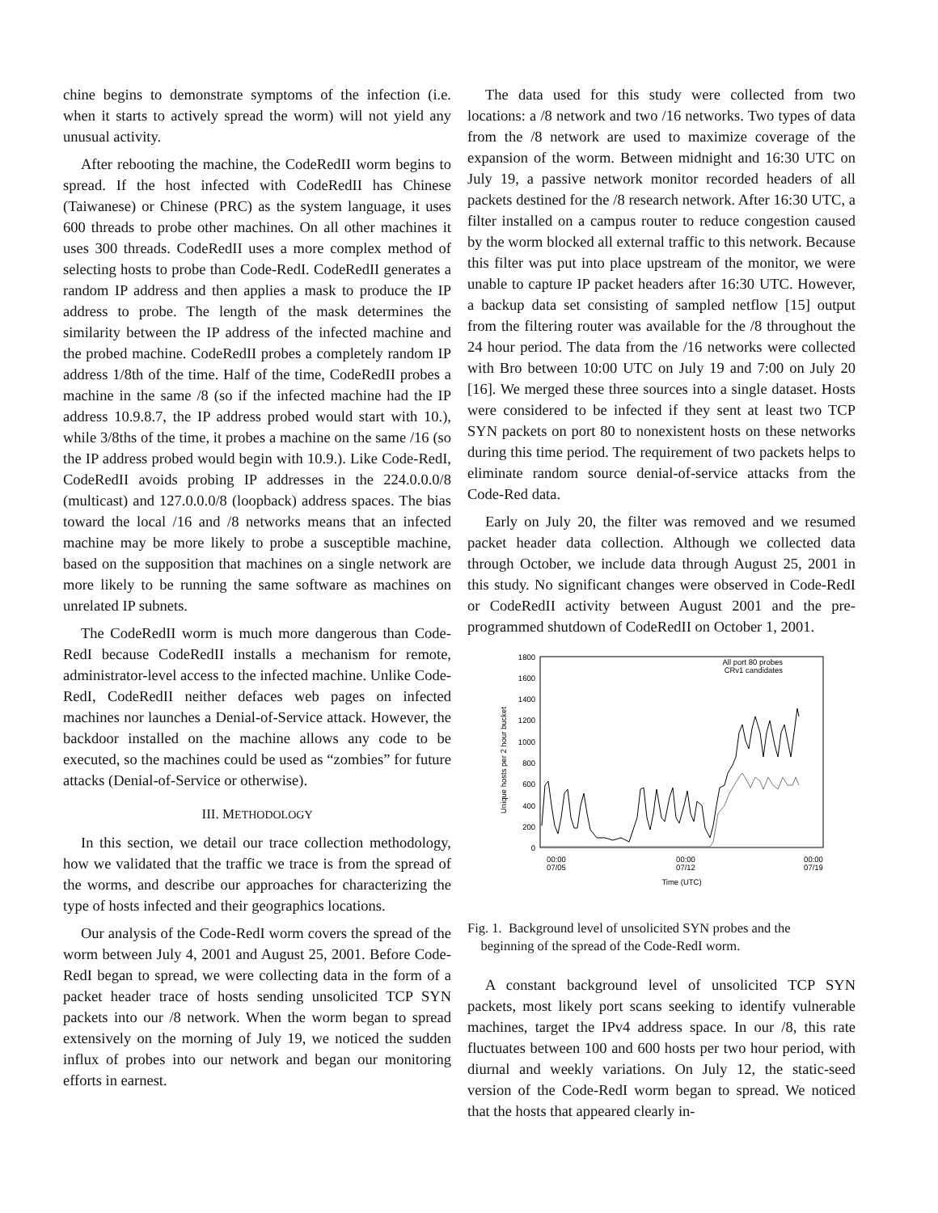chine begins to demonstrate symptoms of the infection (i.e. when it starts to actively spread the worm) will not yield any unusual activity.
After rebooting the machine, the CodeRedII worm begins to spread. If the host infected with CodeRedII has Chinese (Taiwanese) or Chinese (PRC) as the system language, it uses 600 threads to probe other machines. On all other machines it uses 300 threads. CodeRedII uses a more complex method of selecting hosts to probe than Code-RedI. CodeRedII generates a random IP address and then applies a mask to produce the IP address to probe. The length of the mask determines the similarity between the IP address of the infected machine and the probed machine. CodeRedII probes a completely random IP address 1/8th of the time. Half of the time, CodeRedII probes a machine in the same /8 (so if the infected machine had the IP address 10.9.8.7, the IP address probed would start with 10.), while 3/8ths of the time, it probes a machine on the same /16 (so the IP address probed would begin with 10.9.). Like Code-RedI, CodeRedII avoids probing IP addresses in the 224.0.0.0/8 (multicast) and 127.0.0.0/8 (loopback) address spaces. The bias toward the local /16 and /8 networks means that an infected machine may be more likely to probe a susceptible machine, based on the supposition that machines on a single network are more likely to be running the same software as machines on unrelated IP subnets.
The CodeRedII worm is much more dangerous than Code-RedI because CodeRedII installs a mechanism for remote, administrator-level access to the infected machine. Unlike Code-RedI, CodeRedII neither defaces web pages on infected machines nor launches a Denial-of-Service attack. However, the backdoor installed on the machine allows any code to be executed, so the machines could be used as “zombies” for future attacks (Denial-of-Service or otherwise).
III. METHODOLOGY
In this section, we detail our trace collection methodology, how we validated that the traffic we trace is from the spread of the worms, and describe our approaches for characterizing the type of hosts infected and their geographics locations.
Our analysis of the Code-RedI worm covers the spread of the worm between July 4, 2001 and August 25, 2001. Before Code-RedI began to spread, we were collecting data in the form of a packet header trace of hosts sending unsolicited TCP SYN packets into our /8 network. When the worm began to spread extensively on the morning of July 19, we noticed the sudden influx of probes into our network and began our monitoring efforts in earnest.
The data used for this study were collected from two locations: a /8 network and two /16 networks. Two types of data from the /8 network are used to maximize coverage of the expansion of the worm. Between midnight and 16:30 UTC on July 19, a passive network monitor recorded headers of all packets destined for the /8 research network. After 16:30 UTC, a filter installed on a campus router to reduce congestion caused by the worm blocked all external traffic to this network. Because this filter was put into place upstream of the monitor, we were unable to capture IP packet headers after 16:30 UTC. However, a backup data set consisting of sampled netflow [15] output from the filtering router was available for the /8 throughout the 24 hour period. The data from the /16 networks were collected with Bro between 10:00 UTC on July 19 and 7:00 on July 20 [16]. We merged these three sources into a single dataset. Hosts were considered to be infected if they sent at least two TCP SYN packets on port 80 to nonexistent hosts on these networks during this time period. The requirement of two packets helps to eliminate random source denial-of-service attacks from the Code-Red data.
Early on July 20, the filter was removed and we resumed packet header data collection. Although we collected data through October, we include data through August 25, 2001 in this study. No significant changes were observed in Code-RedI or CodeRedII activity between August 2001 and the pre-programmed shutdown of CodeRedII on October 1, 2001.
1800
1600
1400
1200
1000
800
600
400
200
0
Unique hosts per 2 hour bucket
00:00
07/05
00:00
07/12
00:00
07/19
Time (UTC)
All port 80 probes
CRv1 candidates
Fig. 1. Background level of unsolicited SYN probes and the
beginning of the spread of the Code-RedI worm.
A constant background level of unsolicited TCP SYN packets, most likely port scans seeking to identify vulnerable machines, target the IPv4 address space. In our /8, this rate fluctuates between 100 and 600 hosts per two hour period, with diurnal and weekly variations. On July 12, the static-seed version of the Code-RedI worm began to spread. We noticed that the hosts that appeared clearly in-